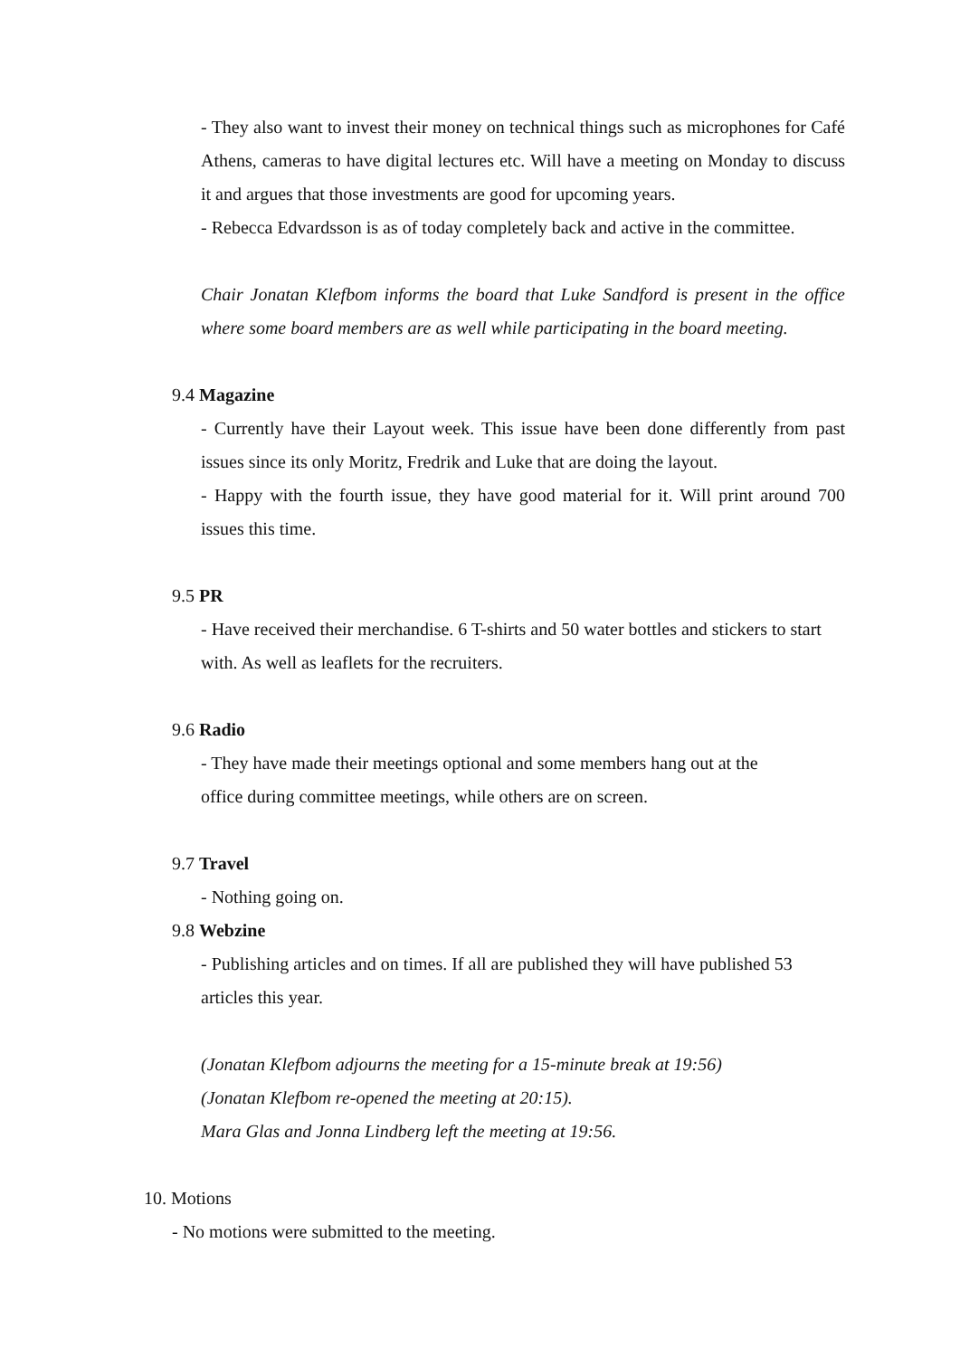- They also want to invest their money on technical things such as microphones for Café Athens, cameras to have digital lectures etc. Will have a meeting on Monday to discuss it and argues that those investments are good for upcoming years.
- Rebecca Edvardsson is as of today completely back and active in the committee.
Chair Jonatan Klefbom informs the board that Luke Sandford is present in the office where some board members are as well while participating in the board meeting.
9.4 Magazine
- Currently have their Layout week. This issue have been done differently from past issues since its only Moritz, Fredrik and Luke that are doing the layout.
- Happy with the fourth issue, they have good material for it. Will print around 700 issues this time.
9.5 PR
- Have received their merchandise. 6 T-shirts and 50 water bottles and stickers to start with. As well as leaflets for the recruiters.
9.6 Radio
- They have made their meetings optional and some members hang out at the
office during committee meetings, while others are on screen.
9.7 Travel
- Nothing going on.
9.8 Webzine
- Publishing articles and on times. If all are published they will have published 53 articles this year.
(Jonatan Klefbom adjourns the meeting for a 15-minute break at 19:56)
(Jonatan Klefbom re-opened the meeting at 20:15).
Mara Glas and Jonna Lindberg left the meeting at 19:56.
10. Motions
- No motions were submitted to the meeting.